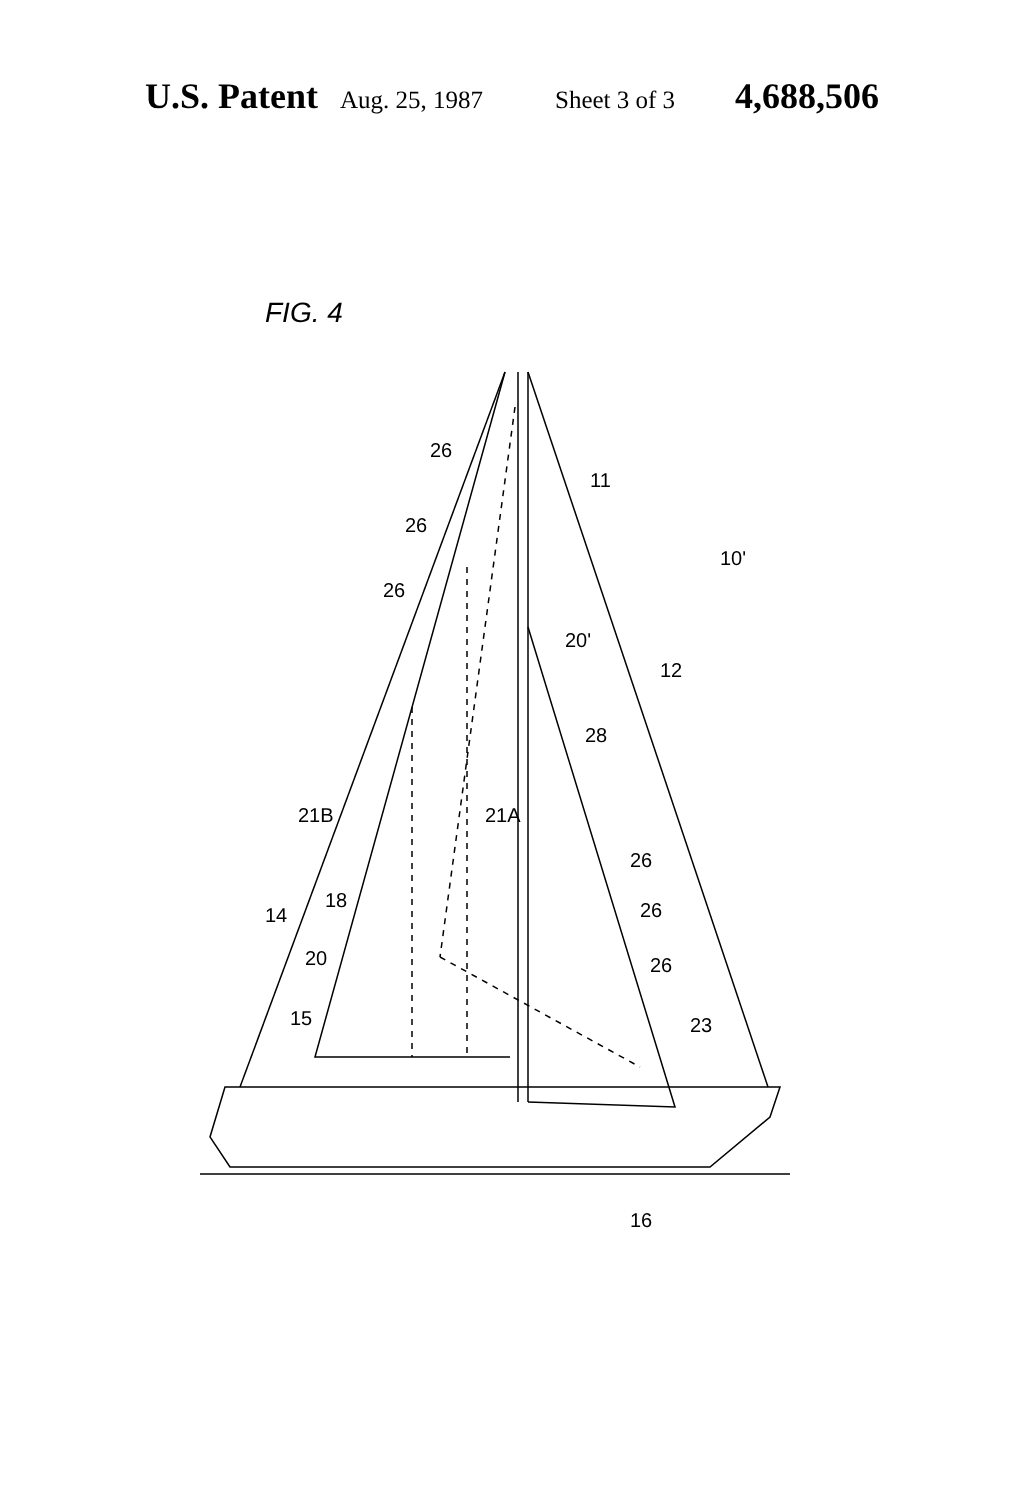U.S. Patent Aug. 25, 1987 Sheet 3 of 3 4,688,506
FIG. 4
26
26
26
11
10'
20'
12
28
21B
21A
26
26
26
23
14
18
20
15
16